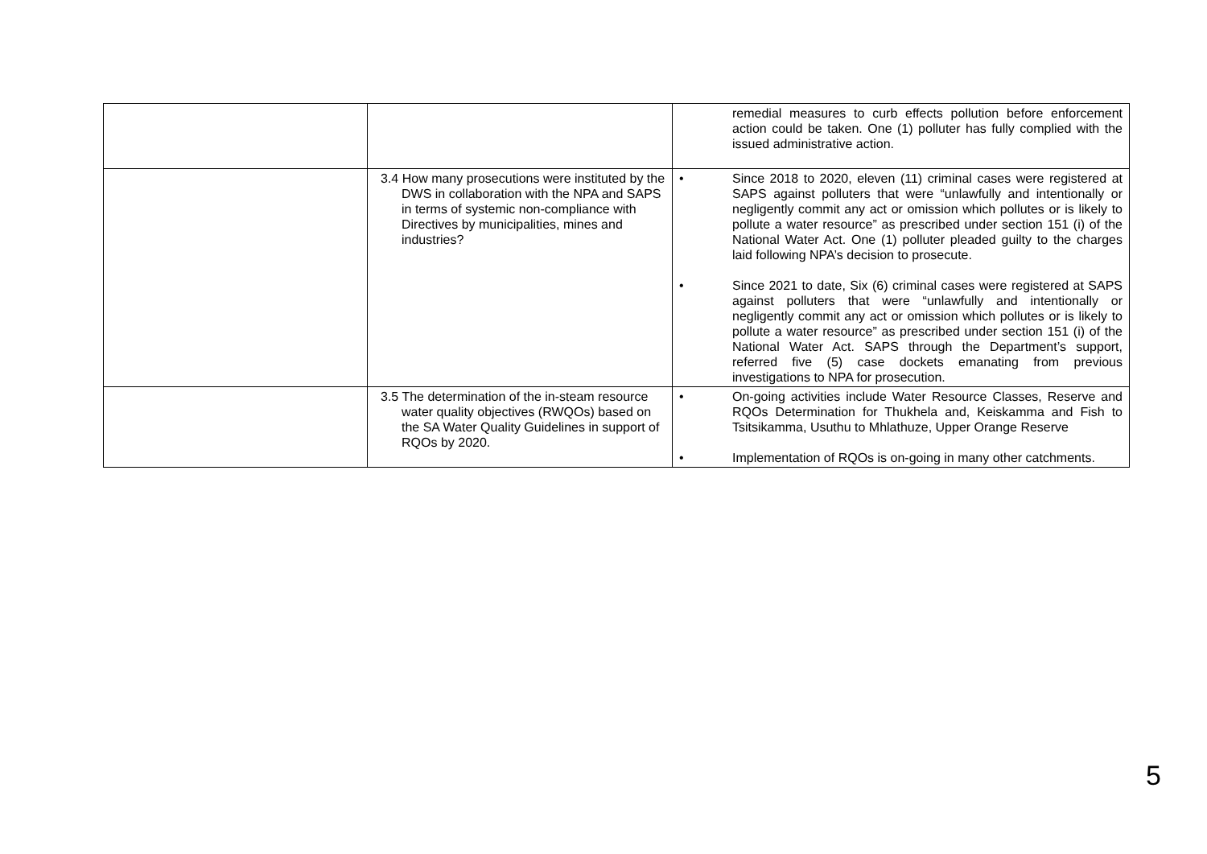| | | remedial measures to curb effects pollution before enforcement action could be taken. One (1) polluter has fully complied with the issued administrative action. |
| | 3.4 How many prosecutions were instituted by the DWS in collaboration with the NPA and SAPS in terms of systemic non-compliance with Directives by municipalities, mines and industries? | • Since 2018 to 2020, eleven (11) criminal cases were registered at SAPS against polluters that were “unlawfully and intentionally or negligently commit any act or omission which pollutes or is likely to pollute a water resource” as prescribed under section 151 (i) of the National Water Act. One (1) polluter pleaded guilty to the charges laid following NPA’s decision to prosecute. • Since 2021 to date, Six (6) criminal cases were registered at SAPS against polluters that were “unlawfully and intentionally or negligently commit any act or omission which pollutes or is likely to pollute a water resource” as prescribed under section 151 (i) of the National Water Act. SAPS through the Department’s support, referred five (5) case dockets emanating from previous investigations to NPA for prosecution. |
| | 3.5 The determination of the in-steam resource water quality objectives (RWQOs) based on the SA Water Quality Guidelines in support of RQOs by 2020. | • On-going activities include Water Resource Classes, Reserve and RQOs Determination for Thukhela and, Keiskamma and Fish to Tsitsikamma, Usuthu to Mhlathuze, Upper Orange Reserve • Implementation of RQOs is on-going in many other catchments. |
5